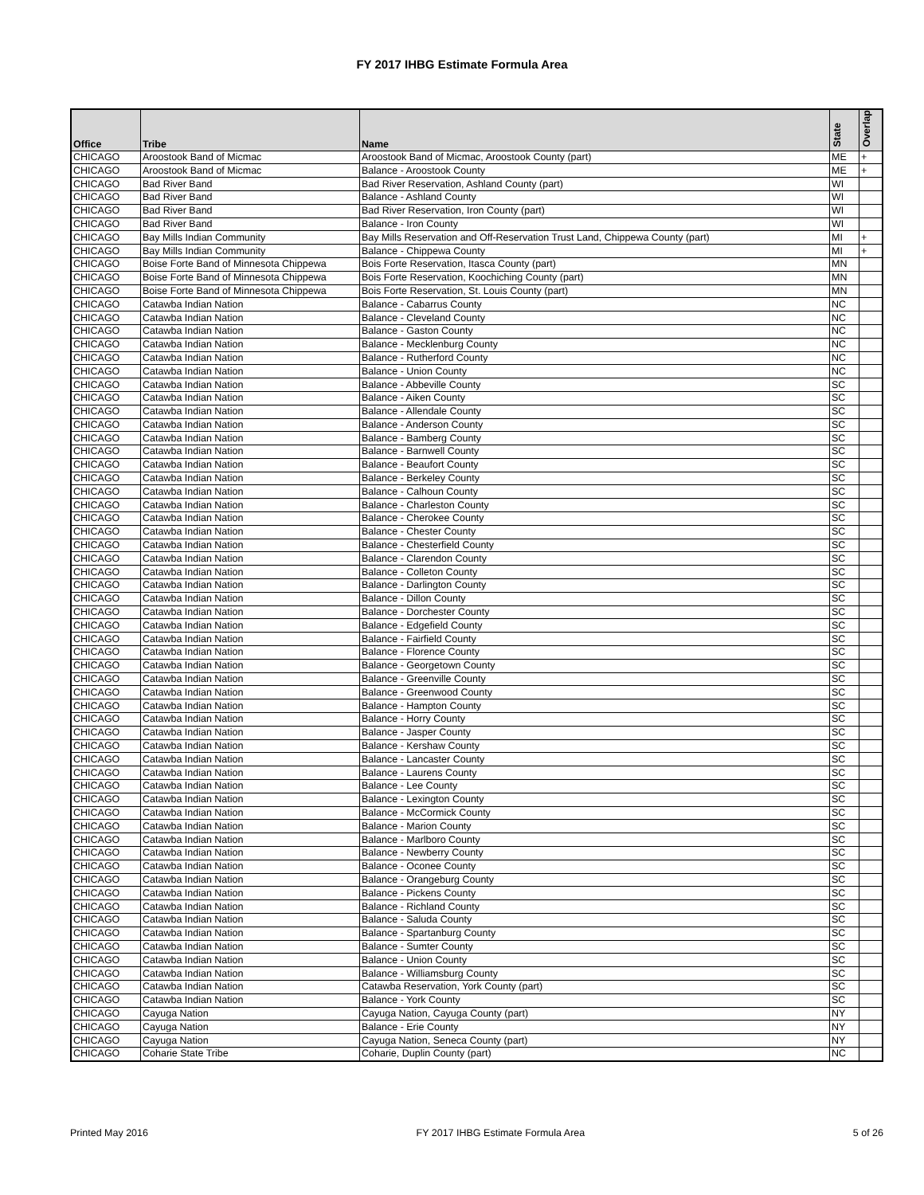FY 2017 IHBG Estimate Formula Area
| Office | Tribe | Name | State | Overlap |
| --- | --- | --- | --- | --- |
| CHICAGO | Aroostook Band of Micmac | Aroostook Band of Micmac, Aroostook County (part) | ME | + |
| CHICAGO | Aroostook Band of Micmac | Balance - Aroostook County | ME | + |
| CHICAGO | Bad River Band | Bad River Reservation, Ashland County (part) | WI | |
| CHICAGO | Bad River Band | Balance - Ashland County | WI | |
| CHICAGO | Bad River Band | Bad River Reservation, Iron County (part) | WI | |
| CHICAGO | Bad River Band | Balance - Iron County | WI | |
| CHICAGO | Bay Mills Indian Community | Bay Mills Reservation and Off-Reservation Trust Land, Chippewa County (part) | MI | + |
| CHICAGO | Bay Mills Indian Community | Balance - Chippewa County | MI | + |
| CHICAGO | Boise Forte Band of Minnesota Chippewa | Bois Forte Reservation, Itasca County (part) | MN | |
| CHICAGO | Boise Forte Band of Minnesota Chippewa | Bois Forte Reservation, Koochiching County (part) | MN | |
| CHICAGO | Boise Forte Band of Minnesota Chippewa | Bois Forte Reservation, St. Louis County (part) | MN | |
| CHICAGO | Catawba Indian Nation | Balance - Cabarrus County | NC | |
| CHICAGO | Catawba Indian Nation | Balance - Cleveland County | NC | |
| CHICAGO | Catawba Indian Nation | Balance - Gaston County | NC | |
| CHICAGO | Catawba Indian Nation | Balance - Mecklenburg County | NC | |
| CHICAGO | Catawba Indian Nation | Balance - Rutherford County | NC | |
| CHICAGO | Catawba Indian Nation | Balance - Union County | NC | |
| CHICAGO | Catawba Indian Nation | Balance - Abbeville County | SC | |
| CHICAGO | Catawba Indian Nation | Balance - Aiken County | SC | |
| CHICAGO | Catawba Indian Nation | Balance - Allendale County | SC | |
| CHICAGO | Catawba Indian Nation | Balance - Anderson County | SC | |
| CHICAGO | Catawba Indian Nation | Balance - Bamberg County | SC | |
| CHICAGO | Catawba Indian Nation | Balance - Barnwell County | SC | |
| CHICAGO | Catawba Indian Nation | Balance - Beaufort County | SC | |
| CHICAGO | Catawba Indian Nation | Balance - Berkeley County | SC | |
| CHICAGO | Catawba Indian Nation | Balance - Calhoun County | SC | |
| CHICAGO | Catawba Indian Nation | Balance - Charleston County | SC | |
| CHICAGO | Catawba Indian Nation | Balance - Cherokee County | SC | |
| CHICAGO | Catawba Indian Nation | Balance - Chester County | SC | |
| CHICAGO | Catawba Indian Nation | Balance - Chesterfield County | SC | |
| CHICAGO | Catawba Indian Nation | Balance - Clarendon County | SC | |
| CHICAGO | Catawba Indian Nation | Balance - Colleton County | SC | |
| CHICAGO | Catawba Indian Nation | Balance - Darlington County | SC | |
| CHICAGO | Catawba Indian Nation | Balance - Dillon County | SC | |
| CHICAGO | Catawba Indian Nation | Balance - Dorchester County | SC | |
| CHICAGO | Catawba Indian Nation | Balance - Edgefield County | SC | |
| CHICAGO | Catawba Indian Nation | Balance - Fairfield County | SC | |
| CHICAGO | Catawba Indian Nation | Balance - Florence County | SC | |
| CHICAGO | Catawba Indian Nation | Balance - Georgetown County | SC | |
| CHICAGO | Catawba Indian Nation | Balance - Greenville County | SC | |
| CHICAGO | Catawba Indian Nation | Balance - Greenwood County | SC | |
| CHICAGO | Catawba Indian Nation | Balance - Hampton County | SC | |
| CHICAGO | Catawba Indian Nation | Balance - Horry County | SC | |
| CHICAGO | Catawba Indian Nation | Balance - Jasper County | SC | |
| CHICAGO | Catawba Indian Nation | Balance - Kershaw County | SC | |
| CHICAGO | Catawba Indian Nation | Balance - Lancaster County | SC | |
| CHICAGO | Catawba Indian Nation | Balance - Laurens County | SC | |
| CHICAGO | Catawba Indian Nation | Balance - Lee County | SC | |
| CHICAGO | Catawba Indian Nation | Balance - Lexington County | SC | |
| CHICAGO | Catawba Indian Nation | Balance - McCormick County | SC | |
| CHICAGO | Catawba Indian Nation | Balance - Marion County | SC | |
| CHICAGO | Catawba Indian Nation | Balance - Marlboro County | SC | |
| CHICAGO | Catawba Indian Nation | Balance - Newberry County | SC | |
| CHICAGO | Catawba Indian Nation | Balance - Oconee County | SC | |
| CHICAGO | Catawba Indian Nation | Balance - Orangeburg County | SC | |
| CHICAGO | Catawba Indian Nation | Balance - Pickens County | SC | |
| CHICAGO | Catawba Indian Nation | Balance - Richland County | SC | |
| CHICAGO | Catawba Indian Nation | Balance - Saluda County | SC | |
| CHICAGO | Catawba Indian Nation | Balance - Spartanburg County | SC | |
| CHICAGO | Catawba Indian Nation | Balance - Sumter County | SC | |
| CHICAGO | Catawba Indian Nation | Balance - Union County | SC | |
| CHICAGO | Catawba Indian Nation | Balance - Williamsburg County | SC | |
| CHICAGO | Catawba Indian Nation | Catawba Reservation, York County (part) | SC | |
| CHICAGO | Catawba Indian Nation | Balance - York County | SC | |
| CHICAGO | Cayuga Nation | Cayuga Nation, Cayuga County (part) | NY | |
| CHICAGO | Cayuga Nation | Balance - Erie County | NY | |
| CHICAGO | Cayuga Nation | Cayuga Nation, Seneca County (part) | NY | |
| CHICAGO | Coharie State Tribe | Coharie, Duplin County (part) | NC | |
Printed May 2016 FY 2017 IHBG Estimate Formula Area 5 of 26